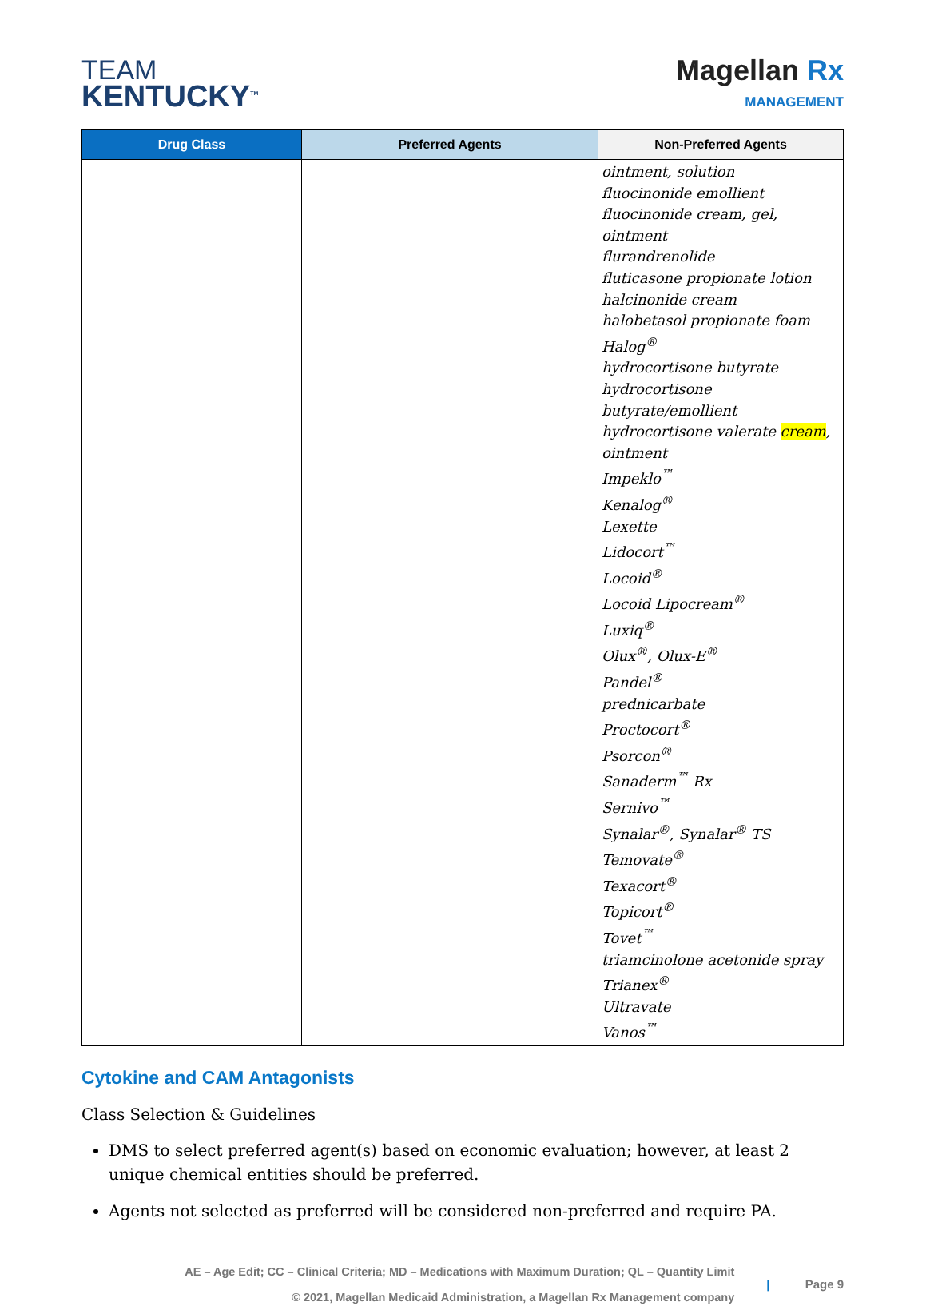TEAM
KENTUCKY<sup>TM</sup>
Magellan Rx
MANAGEMENT
| Drug Class | Preferred Agents | Non-Preferred Agents |
| --- | --- | --- |
| | | ointment, solution fluocinonide emollient fluocinonide cream, gel, ointment flurandrenolide fluticasone propionate lotion halcinonide cream halobetasol propionate foam Halog<sup>®</sup> hydrocortisone butyrate hydrocortisone butyrate/emollient hydrocortisone valerate cream , ointment Impeklo<sup>™</sup> Kenalog<sup>®</sup> Lexette Lidocort<sup>™</sup> Locoid<sup>®</sup> Locoid Lipocream<sup>®</sup> Luxiq<sup>®</sup> Olux<sup>®</sup>, Olux-E<sup>®</sup> Pandel<sup>®</sup> prednicarbate Proctocort<sup>®</sup> Psorcon<sup>®</sup> Sanaderm<sup>™</sup> Rx Sernivo<sup>™</sup> Synalar<sup>®</sup>, Synalar<sup>®</sup> TS Temovate<sup>®</sup> Texacort<sup>®</sup> Topicort<sup>®</sup> Tovet<sup>™</sup> triamcinolone acetonide spray Trianex<sup>®</sup> Ultravate Vanos<sup>™</sup> |
Cytokine and CAM Antagonists
Class Selection & Guidelines
DMS to select preferred agent(s) based on economic evaluation; however, at least 2 unique chemical entities should be preferred.
Agents not selected as preferred will be considered non-preferred and require PA.
AE – Age Edit; CC – Clinical Criteria; MD – Medications with Maximum Duration; QL – Quantity Limit
© 2021, Magellan Medicaid Administration, a Magellan Rx Management company
| Page 9